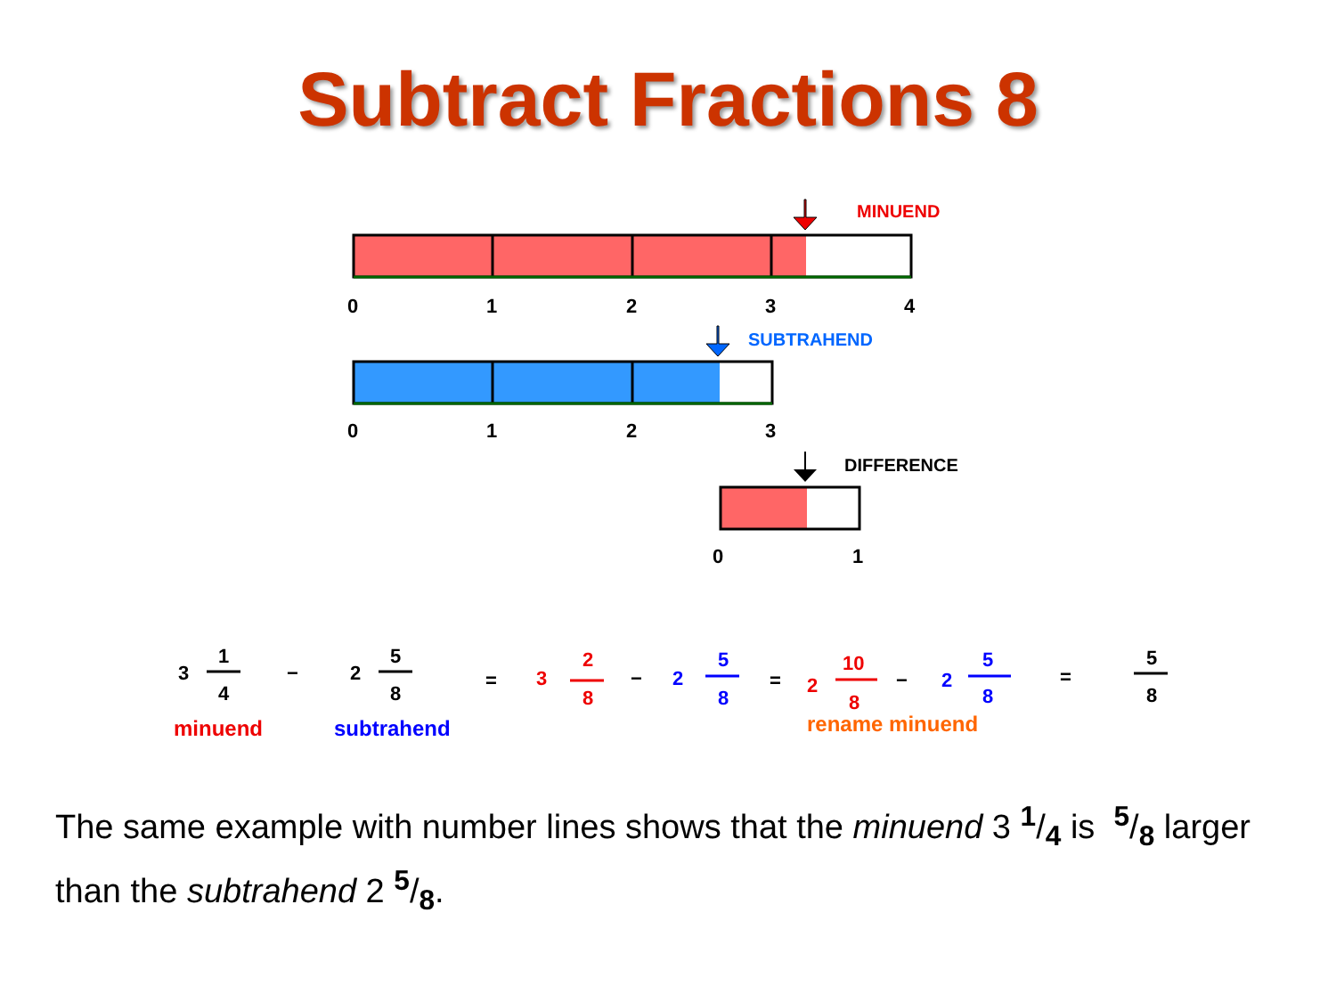Subtract Fractions 8
MINUEND
0
1
2
3
4
SUBTRAHEND
0
1
2
3
DIFFERENCE
0
1
3
1
4
−
2
5
8
=
3
2
8
−
2
5
8
=
2
10
8
−
2
5
8
=
5
8
minuend
subtrahend
rename minuend
The same example with number lines shows that the minuend 3 1/4 is 5/8 larger than the subtrahend 2 5/8.